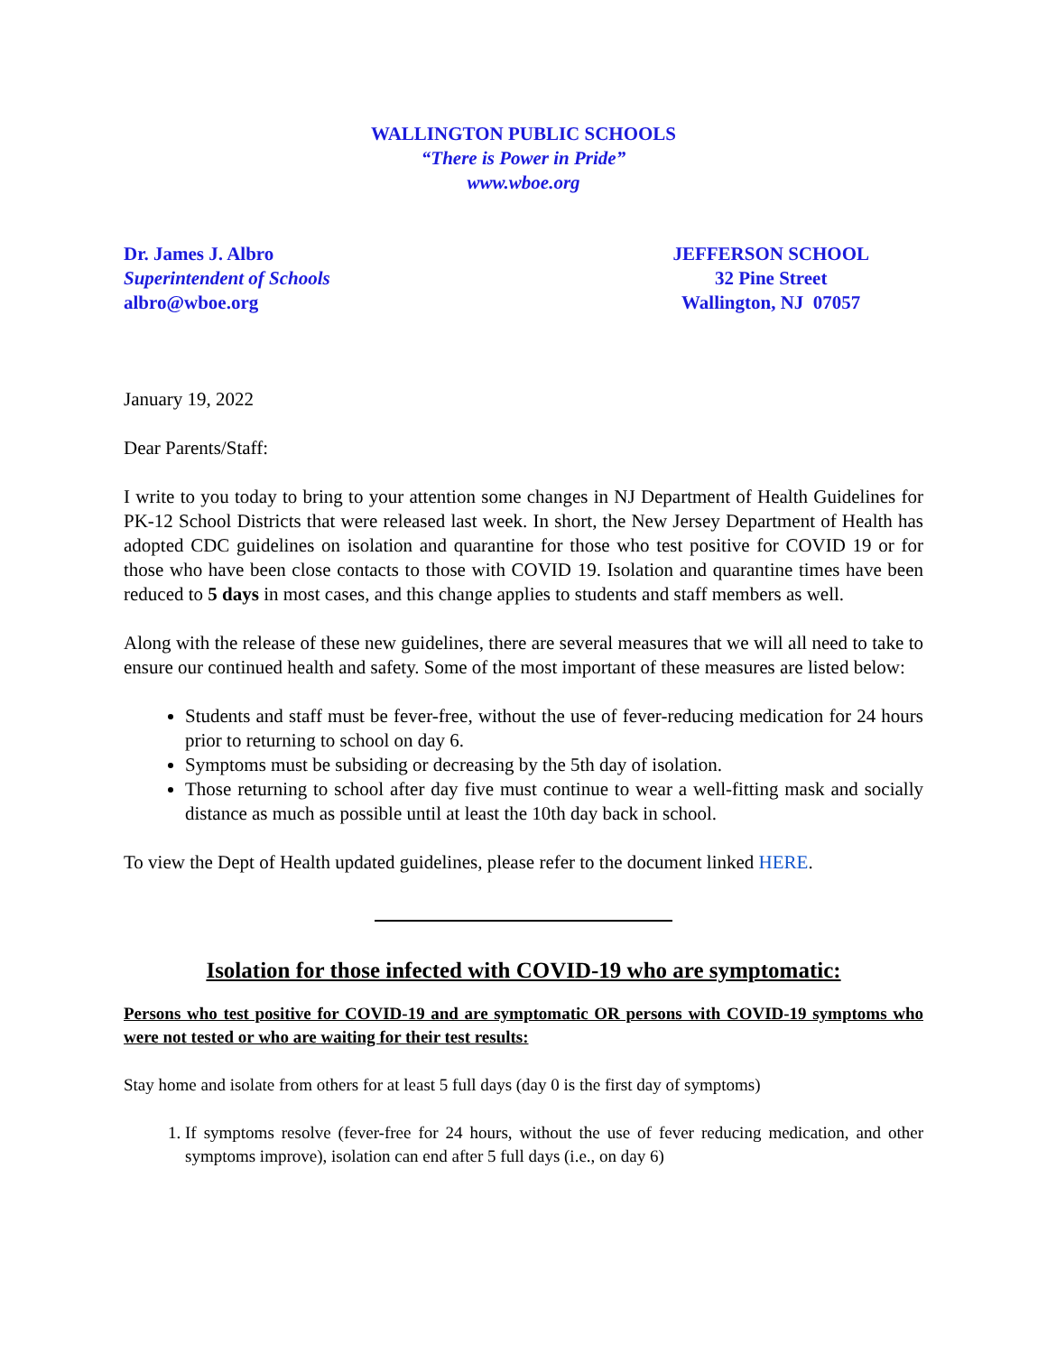WALLINGTON PUBLIC SCHOOLS
“There is Power in Pride”
www.wboe.org
Dr. James J. Albro
Superintendent of Schools
albro@wboe.org
JEFFERSON SCHOOL
32 Pine Street
Wallington, NJ 07057
January 19, 2022
Dear Parents/Staff:
I write to you today to bring to your attention some changes in NJ Department of Health Guidelines for PK-12 School Districts that were released last week. In short, the New Jersey Department of Health has adopted CDC guidelines on isolation and quarantine for those who test positive for COVID 19 or for those who have been close contacts to those with COVID 19. Isolation and quarantine times have been reduced to 5 days in most cases, and this change applies to students and staff members as well.
Along with the release of these new guidelines, there are several measures that we will all need to take to ensure our continued health and safety. Some of the most important of these measures are listed below:
Students and staff must be fever-free, without the use of fever-reducing medication for 24 hours prior to returning to school on day 6.
Symptoms must be subsiding or decreasing by the 5th day of isolation.
Those returning to school after day five must continue to wear a well-fitting mask and socially distance as much as possible until at least the 10th day back in school.
To view the Dept of Health updated guidelines, please refer to the document linked HERE.
Isolation for those infected with COVID-19 who are symptomatic:
Persons who test positive for COVID-19 and are symptomatic OR persons with COVID-19 symptoms who were not tested or who are waiting for their test results:
Stay home and isolate from others for at least 5 full days (day 0 is the first day of symptoms)
1. If symptoms resolve (fever-free for 24 hours, without the use of fever reducing medication, and other symptoms improve), isolation can end after 5 full days (i.e., on day 6)